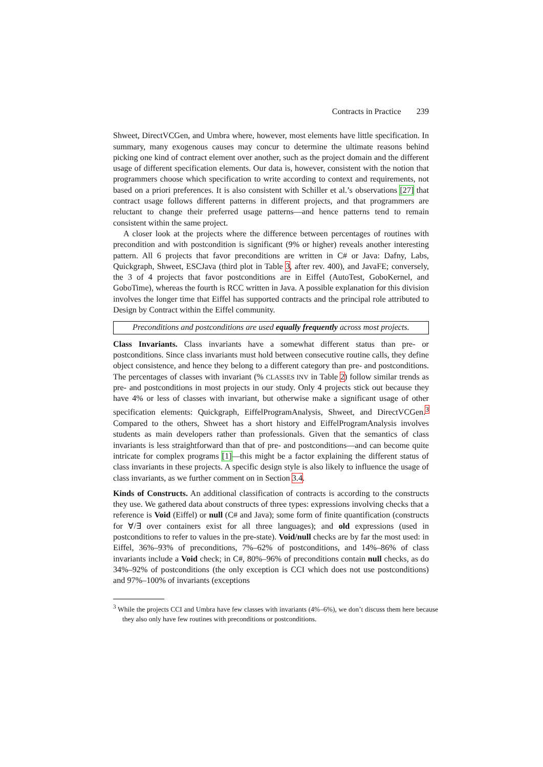Contracts in Practice 239
Shweet, DirectVCGen, and Umbra where, however, most elements have little specification. In summary, many exogenous causes may concur to determine the ultimate reasons behind picking one kind of contract element over another, such as the project domain and the different usage of different specification elements. Our data is, however, consistent with the notion that programmers choose which specification to write according to context and requirements, not based on a priori preferences. It is also consistent with Schiller et al.’s observations [27] that contract usage follows different patterns in different projects, and that programmers are reluctant to change their preferred usage patterns—and hence patterns tend to remain consistent within the same project.
A closer look at the projects where the difference between percentages of routines with precondition and with postcondition is significant (9% or higher) reveals another interesting pattern. All 6 projects that favor preconditions are written in C# or Java: Dafny, Labs, Quickgraph, Shweet, ESCJava (third plot in Table 3, after rev. 400), and JavaFE; conversely, the 3 of 4 projects that favor postconditions are in Eiffel (AutoTest, GoboKernel, and GoboTime), whereas the fourth is RCC written in Java. A possible explanation for this division involves the longer time that Eiffel has supported contracts and the principal role attributed to Design by Contract within the Eiffel community.
Preconditions and postconditions are used equally frequently across most projects.
Class Invariants. Class invariants have a somewhat different status than pre- or postconditions. Since class invariants must hold between consecutive routine calls, they define object consistence, and hence they belong to a different category than pre- and postconditions. The percentages of classes with invariant (% CLASSES INV in Table 2) follow similar trends as pre- and postconditions in most projects in our study. Only 4 projects stick out because they have 4% or less of classes with invariant, but otherwise make a significant usage of other specification elements: Quickgraph, EiffelProgramAnalysis, Shweet, and DirectVCGen.<sup>3</sup> Compared to the others, Shweet has a short history and EiffelProgramAnalysis involves students as main developers rather than professionals. Given that the semantics of class invariants is less straightforward than that of pre- and postconditions—and can become quite intricate for complex programs [1]—this might be a factor explaining the different status of class invariants in these projects. A specific design style is also likely to influence the usage of class invariants, as we further comment on in Section 3.4.
Kinds of Constructs. An additional classification of contracts is according to the constructs they use. We gathered data about constructs of three types: expressions involving checks that a reference is Void (Eiffel) or null (C# and Java); some form of finite quantification (constructs for ∀/∃ over containers exist for all three languages); and old expressions (used in postconditions to refer to values in the pre-state). Void/null checks are by far the most used: in Eiffel, 36%–93% of preconditions, 7%–62% of postconditions, and 14%–86% of class invariants include a Void check; in C#, 80%–96% of preconditions contain null checks, as do 34%–92% of postconditions (the only exception is CCI which does not use postconditions) and 97%–100% of invariants (exceptions
<sup>3</sup> While the projects CCI and Umbra have few classes with invariants (4%–6%), we don’t discuss them here because they also only have few routines with preconditions or postconditions.